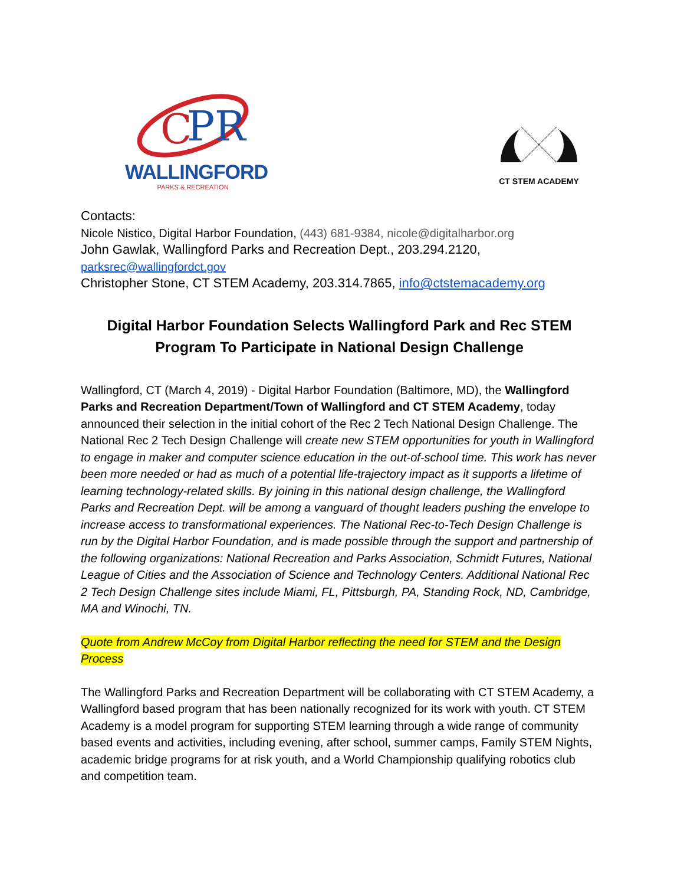C
PR
WALLINGFORD
PARKS & RECREATION
CT STEM ACADEMY
Contacts:
Nicole Nistico, Digital Harbor Foundation, (443) 681-9384, nicole@digitalharbor.org
John Gawlak, Wallingford Parks and Recreation Dept., 203.294.2120,
parksrec@wallingfordct.gov
Christopher Stone, CT STEM Academy, 203.314.7865, info@ctstemacademy.org
Digital Harbor Foundation Selects Wallingford Park and Rec STEM Program To Participate in National Design Challenge
Wallingford, CT (March 4, 2019) - Digital Harbor Foundation (Baltimore, MD), the Wallingford Parks and Recreation Department/Town of Wallingford and CT STEM Academy, today announced their selection in the initial cohort of the Rec 2 Tech National Design Challenge. The National Rec 2 Tech Design Challenge will create new STEM opportunities for youth in Wallingford to engage in maker and computer science education in the out-of-school time. This work has never been more needed or had as much of a potential life-trajectory impact as it supports a lifetime of learning technology-related skills. By joining in this national design challenge, the Wallingford Parks and Recreation Dept. will be among a vanguard of thought leaders pushing the envelope to increase access to transformational experiences. The National Rec-to-Tech Design Challenge is run by the Digital Harbor Foundation, and is made possible through the support and partnership of the following organizations: National Recreation and Parks Association, Schmidt Futures, National League of Cities and the Association of Science and Technology Centers. Additional National Rec 2 Tech Design Challenge sites include Miami, FL, Pittsburgh, PA, Standing Rock, ND, Cambridge, MA and Winochi, TN.
Quote from Andrew McCoy from Digital Harbor reflecting the need for STEM and the Design Process
The Wallingford Parks and Recreation Department will be collaborating with CT STEM Academy, a Wallingford based program that has been nationally recognized for its work with youth. CT STEM Academy is a model program for supporting STEM learning through a wide range of community based events and activities, including evening, after school, summer camps, Family STEM Nights, academic bridge programs for at risk youth, and a World Championship qualifying robotics club and competition team.